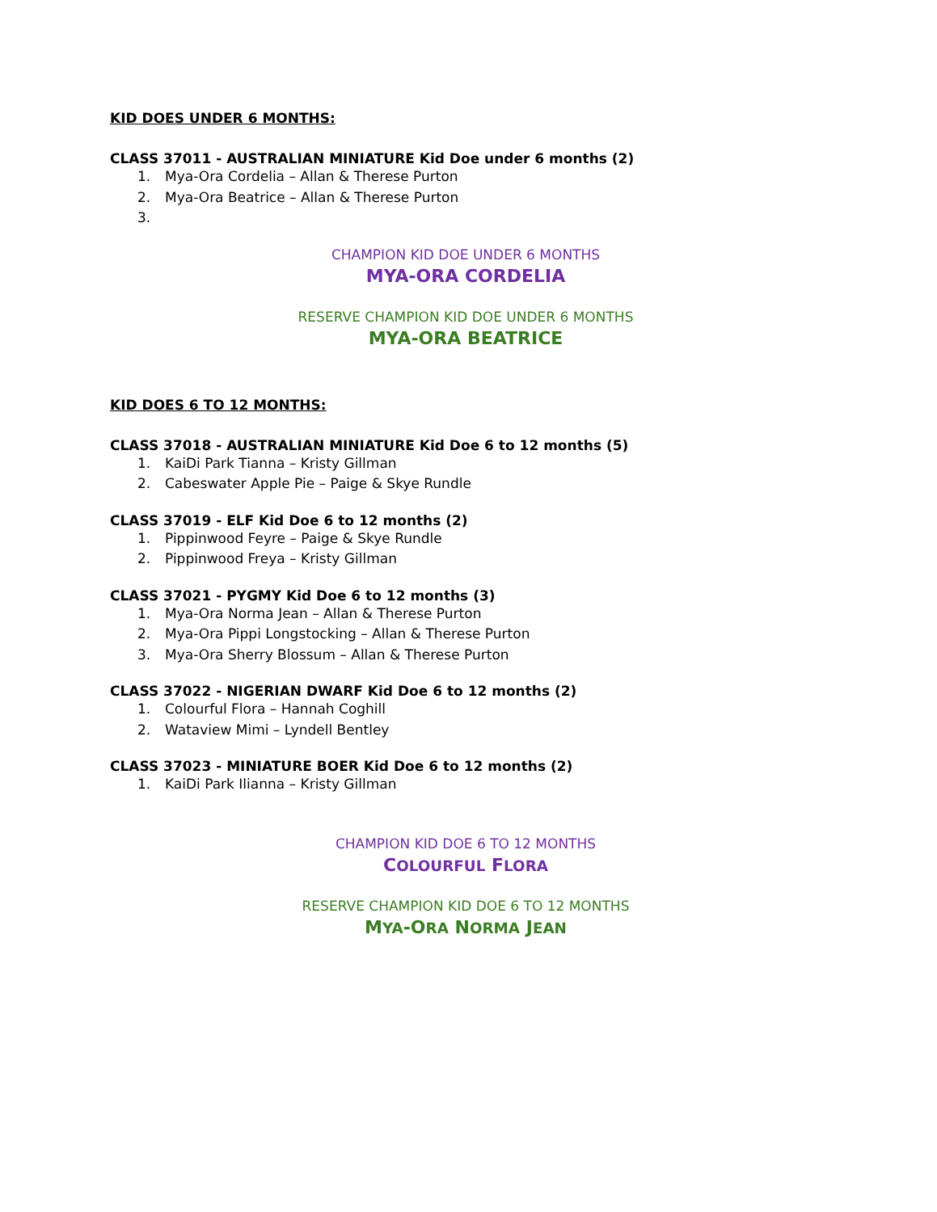KID DOES UNDER 6 MONTHS:
CLASS 37011 - AUSTRALIAN MINIATURE Kid Doe under 6 months (2)
1. Mya-Ora Cordelia – Allan & Therese Purton
2. Mya-Ora Beatrice – Allan & Therese Purton
3.
CHAMPION KID DOE UNDER 6 MONTHS
MYA-ORA CORDELIA
RESERVE CHAMPION KID DOE UNDER 6 MONTHS
MYA-ORA BEATRICE
KID DOES 6 TO 12 MONTHS:
CLASS 37018 - AUSTRALIAN MINIATURE Kid Doe 6 to 12 months (5)
1. KaiDi Park Tianna – Kristy Gillman
2. Cabeswater Apple Pie – Paige & Skye Rundle
CLASS 37019 - ELF Kid Doe 6 to 12 months (2)
1. Pippinwood Feyre – Paige & Skye Rundle
2. Pippinwood Freya – Kristy Gillman
CLASS 37021 - PYGMY Kid Doe 6 to 12 months (3)
1. Mya-Ora Norma Jean – Allan & Therese Purton
2. Mya-Ora Pippi Longstocking – Allan & Therese Purton
3. Mya-Ora Sherry Blossum – Allan & Therese Purton
CLASS 37022 - NIGERIAN DWARF Kid Doe 6 to 12 months (2)
1. Colourful Flora – Hannah Coghill
2. Wataview Mimi – Lyndell Bentley
CLASS 37023 - MINIATURE BOER Kid Doe 6 to 12 months (2)
1. KaiDi Park Ilianna – Kristy Gillman
CHAMPION KID DOE 6 TO 12 MONTHS
COLOURFUL FLORA
RESERVE CHAMPION KID DOE 6 TO 12 MONTHS
MYA-ORA NORMA JEAN